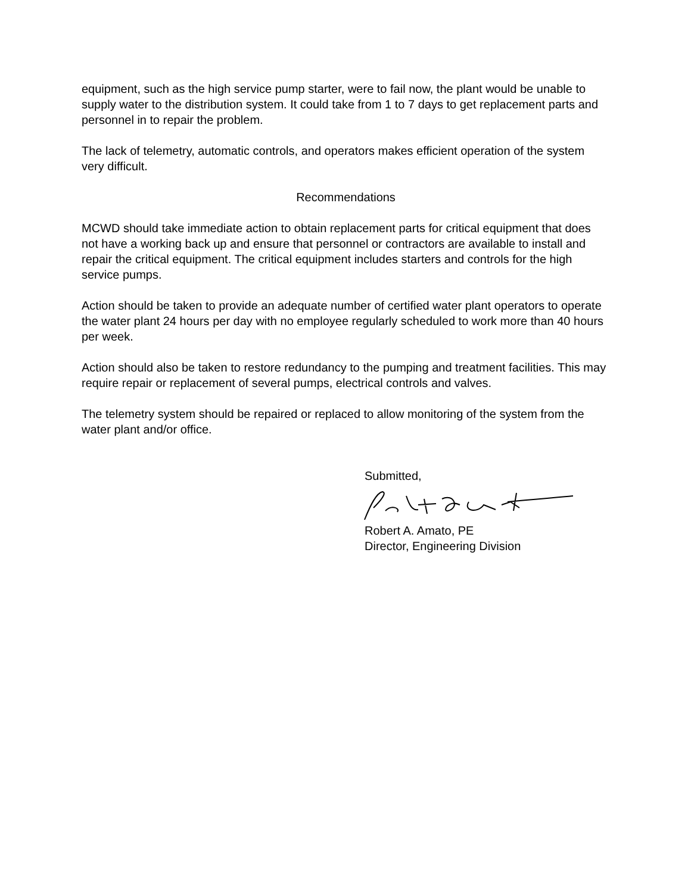equipment, such as the high service pump starter, were to fail now, the plant would be unable to supply water to the distribution system. It could take from 1 to 7 days to get replacement parts and personnel in to repair the problem.
The lack of telemetry, automatic controls, and operators makes efficient operation of the system very difficult.
Recommendations
MCWD should take immediate action to obtain replacement parts for critical equipment that does not have a working back up and ensure that personnel or contractors are available to install and repair the critical equipment. The critical equipment includes starters and controls for the high service pumps.
Action should be taken to provide an adequate number of certified water plant operators to operate the water plant 24 hours per day with no employee regularly scheduled to work more than 40 hours per week.
Action should also be taken to restore redundancy to the pumping and treatment facilities. This may require repair or replacement of several pumps, electrical controls and valves.
The telemetry system should be repaired or replaced to allow monitoring of the system from the water plant and/or office.
Submitted,
Robert A. Amato, PE
Director, Engineering Division